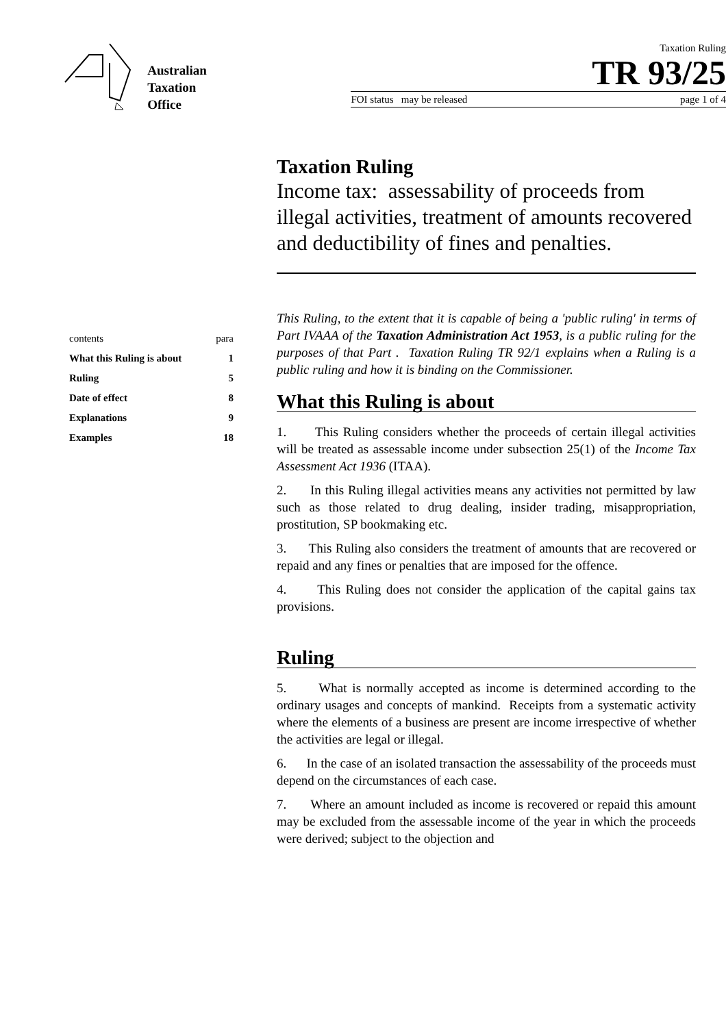Australian
Taxation
Office
Taxation Ruling
TR 93/25
FOI status may be released page 1 of 4
| contents | para |
| What this Ruling is about | 1 |
| Ruling | 5 |
| Date of effect | 8 |
| Explanations | 9 |
| Examples | 18 |
Taxation Ruling
Income tax: assessability of proceeds from illegal activities, treatment of amounts recovered and deductibility of fines and penalties.
This Ruling, to the extent that it is capable of being a 'public ruling' in terms of Part IVAAA of the Taxation Administration Act 1953, is a public ruling for the purposes of that Part . Taxation Ruling TR 92/1 explains when a Ruling is a public ruling and how it is binding on the Commissioner.
What this Ruling is about
1. This Ruling considers whether the proceeds of certain illegal activities will be treated as assessable income under subsection 25(1) of the Income Tax Assessment Act 1936 (ITAA).
2. In this Ruling illegal activities means any activities not permitted by law such as those related to drug dealing, insider trading, misappropriation, prostitution, SP bookmaking etc.
3. This Ruling also considers the treatment of amounts that are recovered or repaid and any fines or penalties that are imposed for the offence.
4. This Ruling does not consider the application of the capital gains tax provisions.
Ruling
5. What is normally accepted as income is determined according to the ordinary usages and concepts of mankind. Receipts from a systematic activity where the elements of a business are present are income irrespective of whether the activities are legal or illegal.
6. In the case of an isolated transaction the assessability of the proceeds must depend on the circumstances of each case.
7. Where an amount included as income is recovered or repaid this amount may be excluded from the assessable income of the year in which the proceeds were derived; subject to the objection and